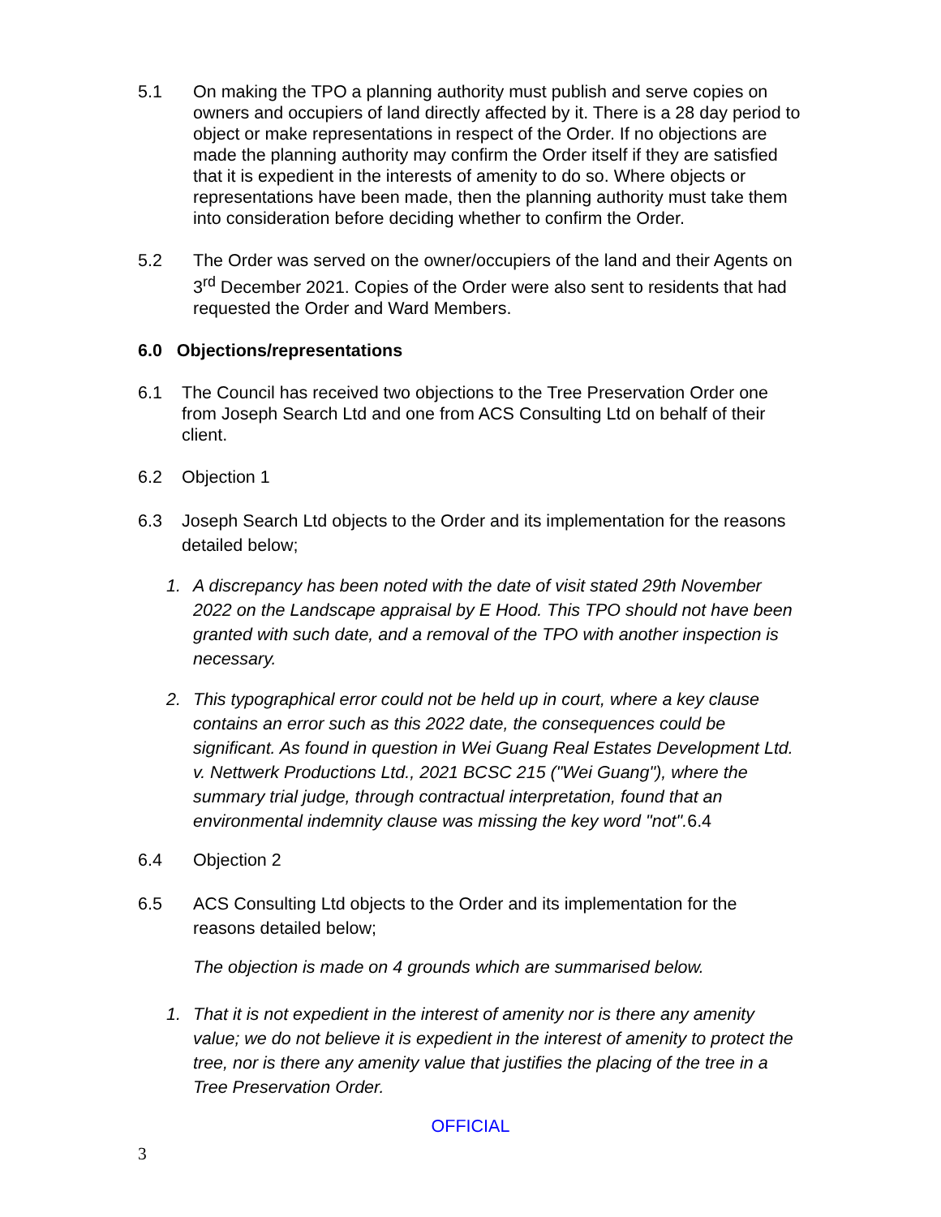5.1 On making the TPO a planning authority must publish and serve copies on owners and occupiers of land directly affected by it. There is a 28 day period to object or make representations in respect of the Order. If no objections are made the planning authority may confirm the Order itself if they are satisfied that it is expedient in the interests of amenity to do so. Where objects or representations have been made, then the planning authority must take them into consideration before deciding whether to confirm the Order.
5.2 The Order was served on the owner/occupiers of the land and their Agents on 3<sup>rd</sup> December 2021. Copies of the Order were also sent to residents that had requested the Order and Ward Members.
6.0 Objections/representations
6.1 The Council has received two objections to the Tree Preservation Order one from Joseph Search Ltd and one from ACS Consulting Ltd on behalf of their client.
6.2 Objection 1
6.3 Joseph Search Ltd objects to the Order and its implementation for the reasons detailed below;
1. A discrepancy has been noted with the date of visit stated 29th November 2022 on the Landscape appraisal by E Hood. This TPO should not have been granted with such date, and a removal of the TPO with another inspection is necessary.
2. This typographical error could not be held up in court, where a key clause contains an error such as this 2022 date, the consequences could be significant. As found in question in Wei Guang Real Estates Development Ltd. v. Nettwerk Productions Ltd., 2021 BCSC 215 ("Wei Guang"), where the summary trial judge, through contractual interpretation, found that an environmental indemnity clause was missing the key word "not". 6.4
6.4 Objection 2
6.5 ACS Consulting Ltd objects to the Order and its implementation for the reasons detailed below;
The objection is made on 4 grounds which are summarised below.
1. That it is not expedient in the interest of amenity nor is there any amenity value; we do not believe it is expedient in the interest of amenity to protect the tree, nor is there any amenity value that justifies the placing of the tree in a Tree Preservation Order.
OFFICIAL
3